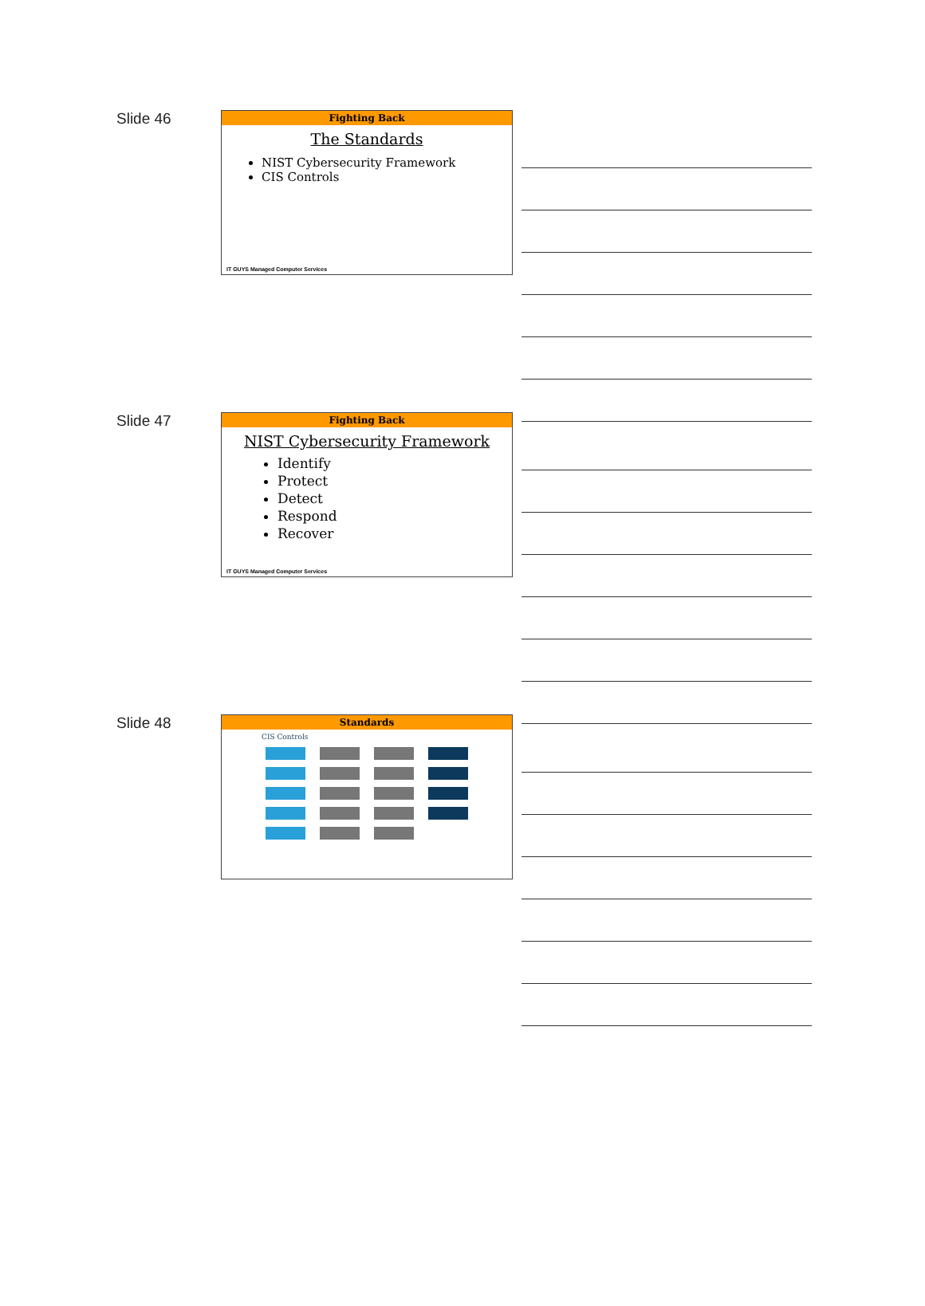Slide 46
Fighting Back
The Standards
NIST Cybersecurity Framework
CIS Controls
IT GUYS Managed Computer Services
Slide 47
Fighting Back
NIST Cybersecurity Framework
Identify
Protect
Detect
Respond
Recover
IT GUYS Managed Computer Services
Slide 48
Standards
CIS Controls